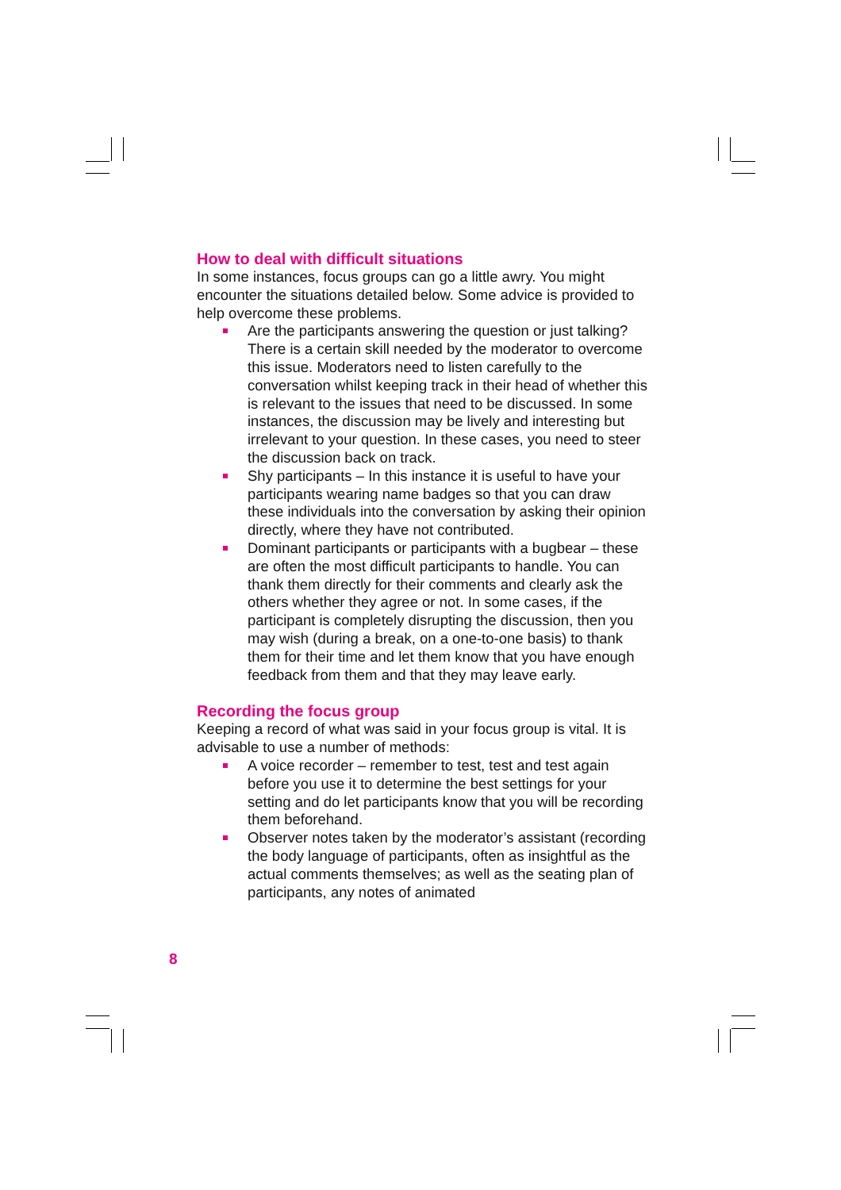How to deal with difficult situations
In some instances, focus groups can go a little awry. You might encounter the situations detailed below. Some advice is provided to help overcome these problems.
Are the participants answering the question or just talking? There is a certain skill needed by the moderator to overcome this issue. Moderators need to listen carefully to the conversation whilst keeping track in their head of whether this is relevant to the issues that need to be discussed. In some instances, the discussion may be lively and interesting but irrelevant to your question. In these cases, you need to steer the discussion back on track.
Shy participants – In this instance it is useful to have your participants wearing name badges so that you can draw these individuals into the conversation by asking their opinion directly, where they have not contributed.
Dominant participants or participants with a bugbear – these are often the most difficult participants to handle. You can thank them directly for their comments and clearly ask the others whether they agree or not. In some cases, if the participant is completely disrupting the discussion, then you may wish (during a break, on a one-to-one basis) to thank them for their time and let them know that you have enough feedback from them and that they may leave early.
Recording the focus group
Keeping a record of what was said in your focus group is vital. It is advisable to use a number of methods:
A voice recorder – remember to test, test and test again before you use it to determine the best settings for your setting and do let participants know that you will be recording them beforehand.
Observer notes taken by the moderator’s assistant (recording the body language of participants, often as insightful as the actual comments themselves; as well as the seating plan of participants, any notes of animated
8